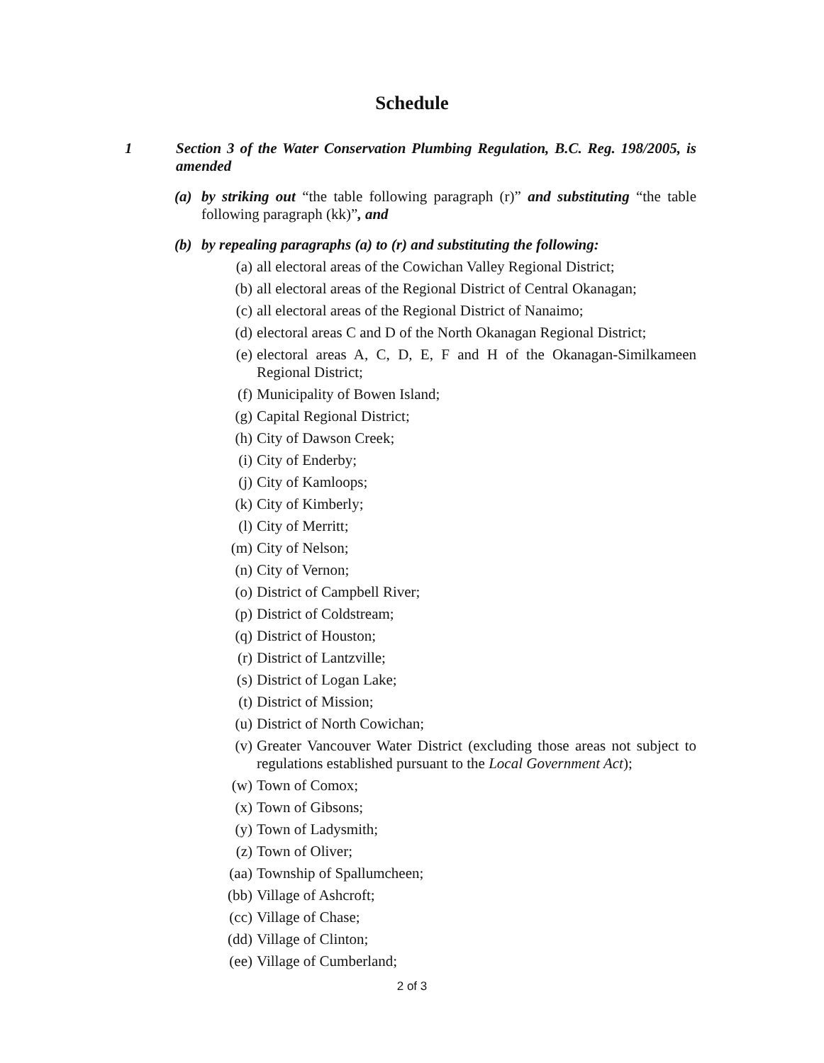Schedule
1
Section 3 of the Water Conservation Plumbing Regulation, B.C. Reg. 198/2005, is amended
(a) by striking out “the table following paragraph (r)” and substituting “the table following paragraph (kk)”, and
(b) by repealing paragraphs (a) to (r) and substituting the following:
(a) all electoral areas of the Cowichan Valley Regional District;
(b) all electoral areas of the Regional District of Central Okanagan;
(c) all electoral areas of the Regional District of Nanaimo;
(d) electoral areas C and D of the North Okanagan Regional District;
(e) electoral areas A, C, D, E, F and H of the Okanagan-Similkameen Regional District;
(f) Municipality of Bowen Island;
(g) Capital Regional District;
(h) City of Dawson Creek;
(i) City of Enderby;
(j) City of Kamloops;
(k) City of Kimberly;
(l) City of Merritt;
(m) City of Nelson;
(n) City of Vernon;
(o) District of Campbell River;
(p) District of Coldstream;
(q) District of Houston;
(r) District of Lantzville;
(s) District of Logan Lake;
(t) District of Mission;
(u) District of North Cowichan;
(v) Greater Vancouver Water District (excluding those areas not subject to regulations established pursuant to the Local Government Act);
(w) Town of Comox;
(x) Town of Gibsons;
(y) Town of Ladysmith;
(z) Town of Oliver;
(aa) Township of Spallumcheen;
(bb) Village of Ashcroft;
(cc) Village of Chase;
(dd) Village of Clinton;
(ee) Village of Cumberland;
2 of 3